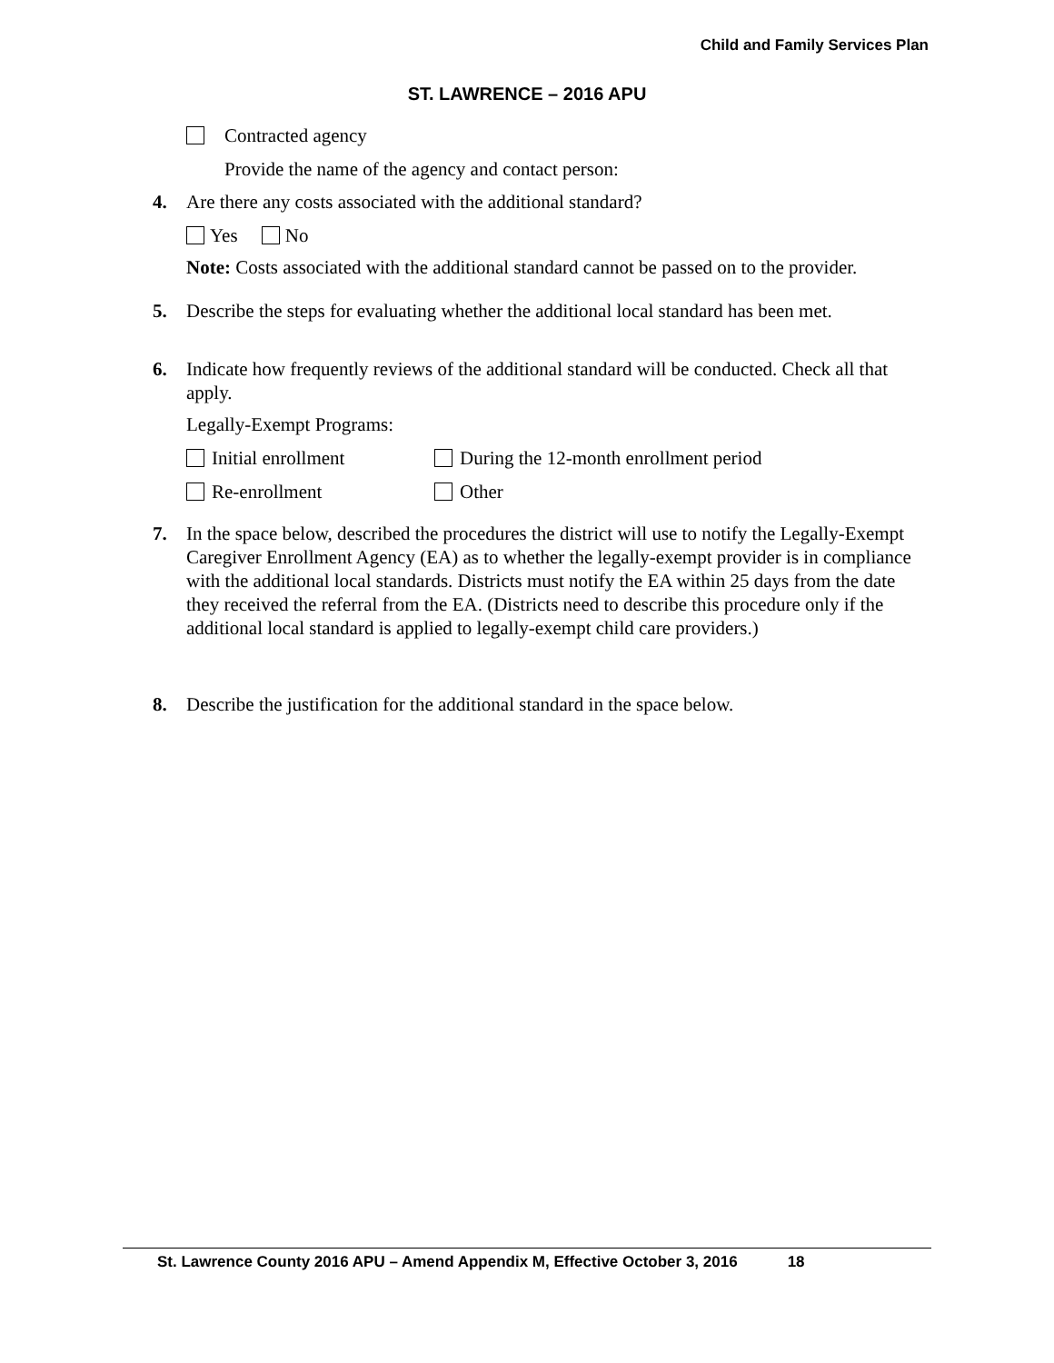Child and Family Services Plan
ST. LAWRENCE – 2016 APU
Contracted agency
Provide the name of the agency and contact person:
4. Are there any costs associated with the additional standard?
Yes No
Note: Costs associated with the additional standard cannot be passed on to the provider.
5. Describe the steps for evaluating whether the additional local standard has been met.
6. Indicate how frequently reviews of the additional standard will be conducted. Check all that apply.
Legally-Exempt Programs:
Initial enrollment During the 12-month enrollment period
Re-enrollment Other
7. In the space below, described the procedures the district will use to notify the Legally-Exempt Caregiver Enrollment Agency (EA) as to whether the legally-exempt provider is in compliance with the additional local standards. Districts must notify the EA within 25 days from the date they received the referral from the EA. (Districts need to describe this procedure only if the additional local standard is applied to legally-exempt child care providers.)
8. Describe the justification for the additional standard in the space below.
St. Lawrence County 2016 APU – Amend Appendix M, Effective October 3, 2016 18